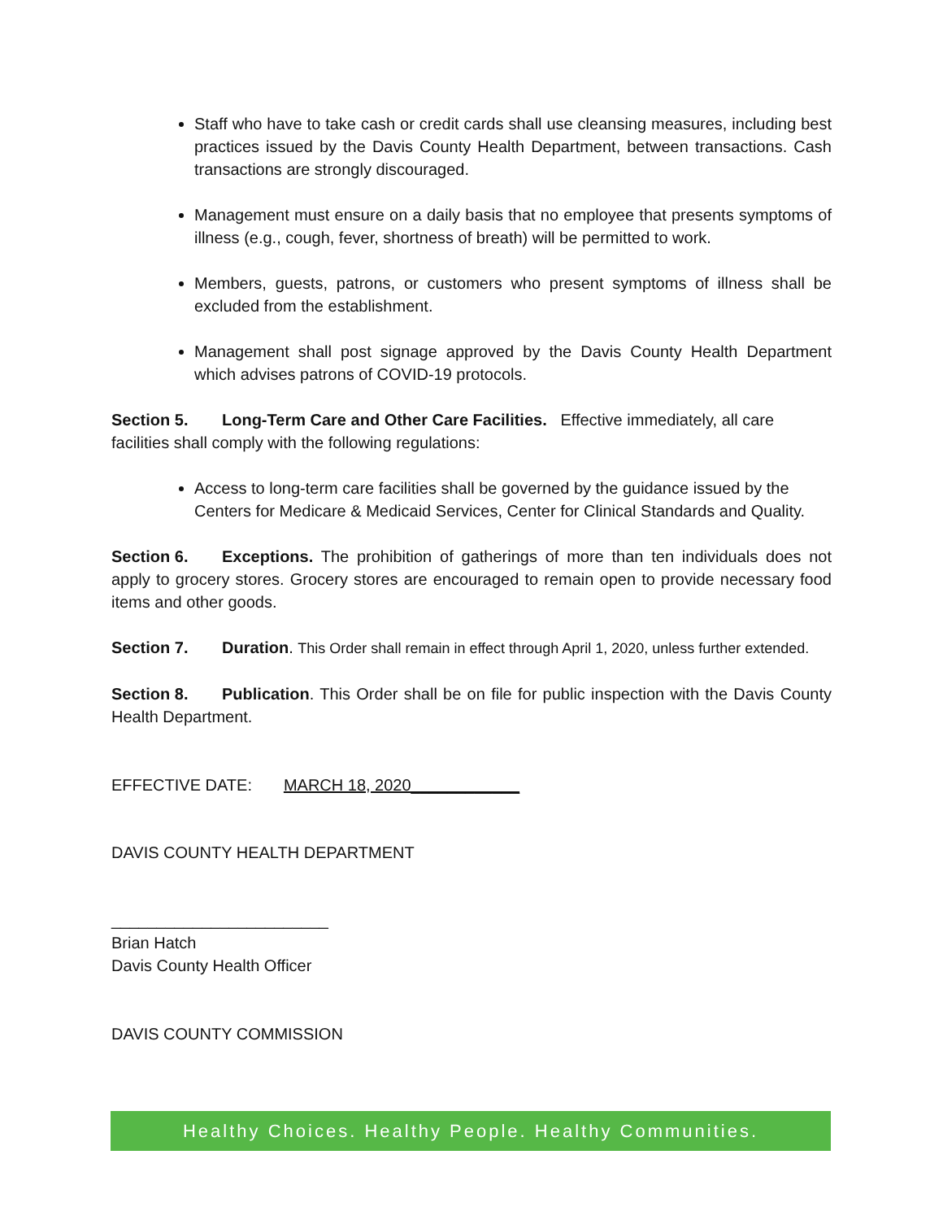Staff who have to take cash or credit cards shall use cleansing measures, including best practices issued by the Davis County Health Department, between transactions. Cash transactions are strongly discouraged.
Management must ensure on a daily basis that no employee that presents symptoms of illness (e.g., cough, fever, shortness of breath) will be permitted to work.
Members, guests, patrons, or customers who present symptoms of illness shall be excluded from the establishment.
Management shall post signage approved by the Davis County Health Department which advises patrons of COVID-19 protocols.
Section 5. Long-Term Care and Other Care Facilities. Effective immediately, all care facilities shall comply with the following regulations:
Access to long-term care facilities shall be governed by the guidance issued by the Centers for Medicare & Medicaid Services, Center for Clinical Standards and Quality.
Section 6. Exceptions. The prohibition of gatherings of more than ten individuals does not apply to grocery stores. Grocery stores are encouraged to remain open to provide necessary food items and other goods.
Section 7. Duration. This Order shall remain in effect through April 1, 2020, unless further extended.
Section 8. Publication. This Order shall be on file for public inspection with the Davis County Health Department.
EFFECTIVE DATE: MARCH 18, 2020____________
DAVIS COUNTY HEALTH DEPARTMENT
________________________
Brian Hatch
Davis County Health Officer
DAVIS COUNTY COMMISSION
Healthy Choices. Healthy People. Healthy Communities.